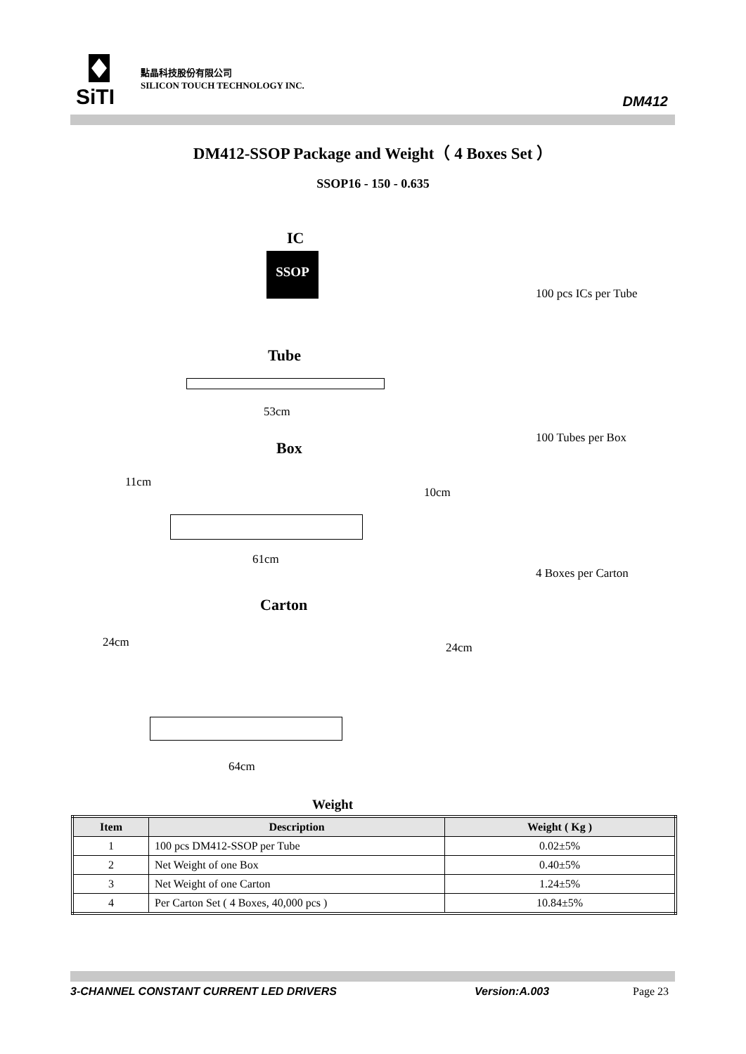SiTI
點晶科技股份有限公司
SILICON TOUCH TECHNOLOGY INC.
DM412
DM412-SSOP Package and Weight（ 4 Boxes Set ）
SSOP16 - 150 - 0.635
IC
SSOP
100 pcs ICs per Tube
Tube
53cm
100 Tubes per Box
Box
11cm
10cm
61cm
4 Boxes per Carton
Carton
24cm 24cm
64cm
Weight
| Item | Description | Weight ( Kg ) |
| --- | --- | --- |
| 1 | 100 pcs DM412-SSOP per Tube | 0.02±5% |
| 2 | Net Weight of one Box | 0.40±5% |
| 3 | Net Weight of one Carton | 1.24±5% |
| 4 | Per Carton Set ( 4 Boxes, 40,000 pcs ) | 10.84±5% |
3-CHANNEL CONSTANT CURRENT LED DRIVERS Version:A.003 Page 23